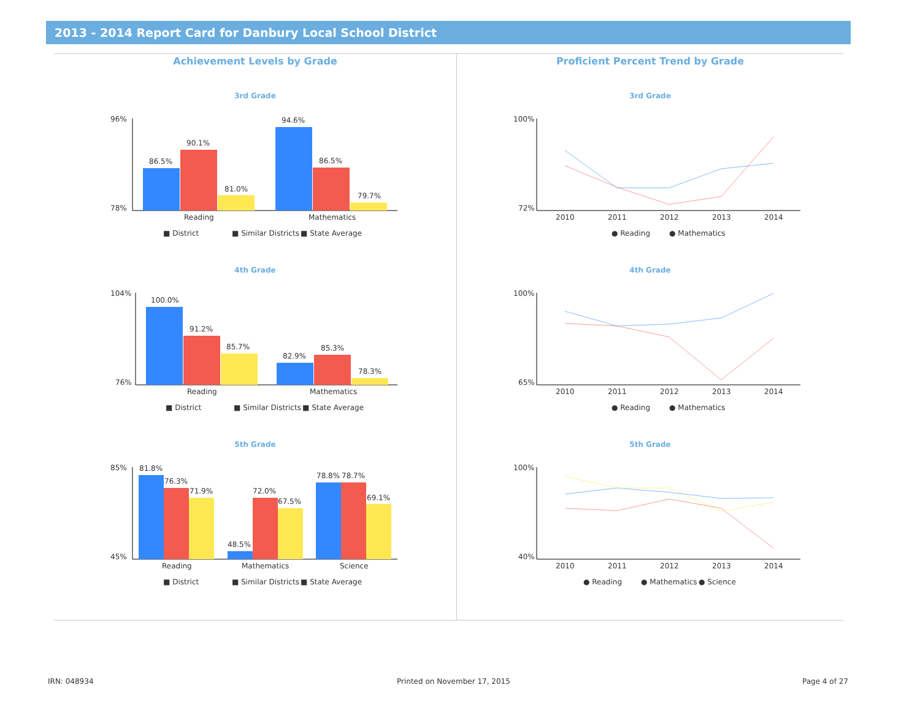2013 - 2014 Report Card for Danbury Local School District
Achievement Levels by Grade
3rd Grade
96%
78%
86.5%
90.1%
81.0%
94.6%
86.5%
79.7%
Reading
Mathematics
■ District
■ Similar Districts
■ State Average
4th Grade
104%
76%
100.0%
91.2%
85.7%
82.9%
85.3%
78.3%
Reading
Mathematics
■ District
■ Similar Districts
■ State Average
5th Grade
85%
45%
81.8%
76.3%
71.9%
48.5%
72.0%
67.5%
78.8%
78.7%
69.1%
Reading
Mathematics
Science
■ District
■ Similar Districts
■ State Average
Proficient Percent Trend by Grade
3rd Grade
100%
72%
2010
2011
2012
2013
2014
● Reading
● Mathematics
4th Grade
100%
65%
2010
2011
2012
2013
2014
● Reading
● Mathematics
5th Grade
100%
40%
2010
2011
2012
2013
2014
● Reading
● Mathematics
● Science
IRN: 048934 Printed on November 17, 2015 Page 4 of 27